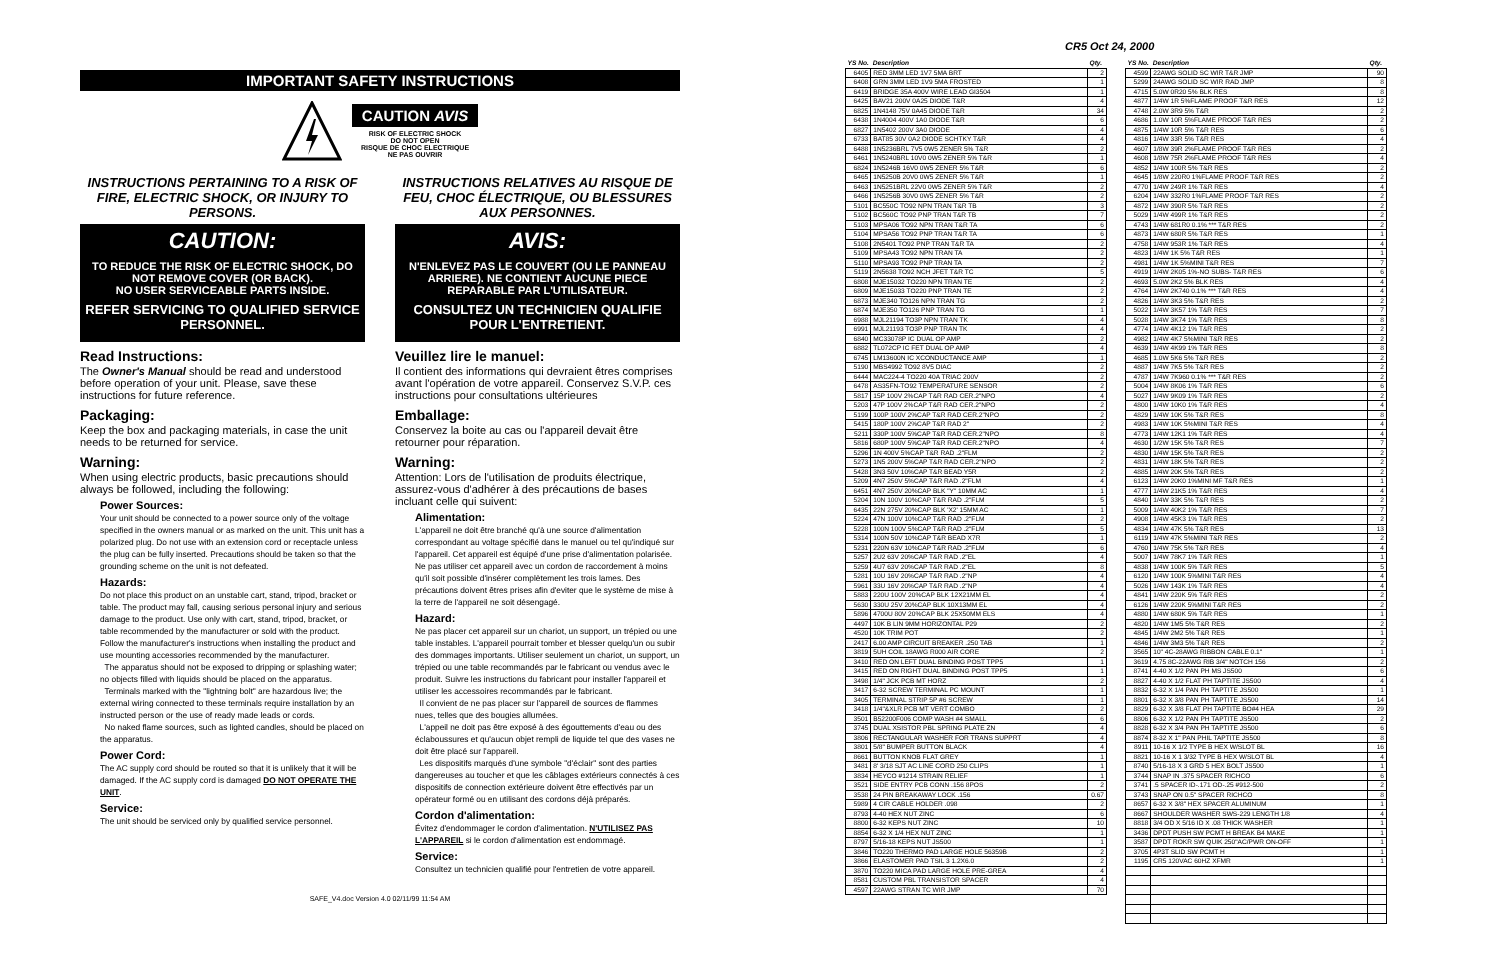CR5 Oct 24, 2000
IMPORTANT SAFETY INSTRUCTIONS
CAUTION AVIS
RISK OF ELECTRIC SHOCK
DO NOT OPEN
RISQUE DE CHOC ELECTRIQUE
NE PAS OUVRIR
INSTRUCTIONS PERTAINING TO A RISK OF FIRE, ELECTRIC SHOCK, OR INJURY TO PERSONS.
CAUTION:
TO REDUCE THE RISK OF ELECTRIC SHOCK, DO NOT REMOVE COVER (OR BACK).
NO USER SERVICEABLE PARTS INSIDE.
REFER SERVICING TO QUALIFIED SERVICE PERSONNEL.
Read Instructions:
The Owner's Manual should be read and understood before operation of your unit. Please, save these instructions for future reference.
Packaging:
Keep the box and packaging materials, in case the unit needs to be returned for service.
Warning:
When using electric products, basic precautions should always be followed, including the following:
Power Sources:
Your unit should be connected to a power source only of the voltage specified in the owners manual or as marked on the unit. This unit has a polarized plug. Do not use with an extension cord or receptacle unless the plug can be fully inserted. Precautions should be taken so that the grounding scheme on the unit is not defeated.
Hazards:
Do not place this product on an unstable cart, stand, tripod, bracket or table. The product may fall, causing serious personal injury and serious damage to the product. Use only with cart, stand, tripod, bracket, or table recommended by the manufacturer or sold with the product. Follow the manufacturer's instructions when installing the product and use mounting accessories recommended by the manufacturer.
The apparatus should not be exposed to dripping or splashing water; no objects filled with liquids should be placed on the apparatus.
Terminals marked with the "lightning bolt" are hazardous live; the external wiring connected to these terminals require installation by an instructed person or the use of ready made leads or cords.
No naked flame sources, such as lighted candles, should be placed on the apparatus.
Power Cord:
The AC supply cord should be routed so that it is unlikely that it will be damaged. If the AC supply cord is damaged DO NOT OPERATE THE UNIT.
Service:
The unit should be serviced only by qualified service personnel.
INSTRUCTIONS RELATIVES AU RISQUE DE FEU, CHOC ÉLECTRIQUE, OU BLESSURES AUX PERSONNES.
AVIS:
N'ENLEVEZ PAS LE COUVERT (OU LE PANNEAU ARRIERE). NE CONTIENT AUCUNE PIECE REPARABLE PAR L'UTILISATEUR.
CONSULTEZ UN TECHNICIEN QUALIFIE POUR L'ENTRETIENT.
Veuillez lire le manuel:
Il contient des informations qui devraient êtres comprises avant l'opération de votre appareil. Conservez S.V.P. ces instructions pour consultations ultérieures
Emballage:
Conservez la boite au cas ou l'appareil devait être retourner pour réparation.
Warning:
Attention: Lors de l'utilisation de produits électrique, assurez-vous d'adhérer à des précautions de bases incluant celle qui suivent:
Alimentation:
L'appareil ne doit être branché qu'à une source d'alimentation correspondant au voltage spécifié dans le manuel ou tel qu'indiqué sur l'appareil. Cet appareil est équipé d'une prise d'alimentation polarisée. Ne pas utiliser cet appareil avec un cordon de raccordement à moins qu'il soit possible d'insérer complètement les trois lames. Des précautions doivent êtres prises afin d'eviter que le système de mise à la terre de l'appareil ne soit désengagé.
Hazard:
Ne pas placer cet appareil sur un chariot, un support, un trépied ou une table instables. L'appareil pourrait tomber et blesser quelqu'un ou subir des dommages importants. Utiliser seulement un chariot, un support, un trépied ou une table recommandés par le fabricant ou vendus avec le produit. Suivre les instructions du fabricant pour installer l'appareil et utiliser les accessoires recommandés par le fabricant.
Il convient de ne pas placer sur l'appareil de sources de flammes nues, telles que des bougies allumées.
L'appeil ne doit pas être exposé à des égouttements d'eau ou des éclaboussures et qu'aucun objet rempli de liquide tel que des vases ne doit être placé sur l'appareil.
Les dispositifs marqués d'une symbole "d'éclair" sont des parties dangereuses au toucher et que les câblages extérieurs connectés à ces dispositifs de connection extérieure doivent être effectivés par un opérateur formé ou en utilisant des cordons déjà préparés.
Cordon d'alimentation:
Évitez d'endommager le cordon d'alimentation. N'UTILISEZ PAS L'APPAREIL si le cordon d'alimentation est endommagé.
Service:
Consultez un technicien qualifié pour l'entretien de votre appareil.
SAFE_V4.doc Version 4.0 02/11/99 11:54 AM
| YS No. | Description | Qty. |
| --- | --- | --- |
| 6405 | RED 3MM LED 1V7 5MA BRT | 2 |
| 6408 | GRN 3MM LED 1V9 5MA FROSTED | 1 |
| 6419 | BRIDGE 35A 400V WIRE LEAD GI3504 | 1 |
| 6425 | BAV21 200V 0A25 DIODE T&R | 4 |
| 6825 | 1N4148 75V 0A45 DIODE T&R | 34 |
| 6438 | 1N4004 400V 1A0 DIODE T&R | 6 |
| 6827 | 1N5402 200V 3A0 DIODE | 4 |
| 6733 | BAT85 30V 0A2 DIODE SCHTKY T&R | 4 |
| 6488 | 1N5236BRL 7V5 0W5 ZENER 5% T&R | 2 |
| 6461 | 1N5240BRL 10V0 0W5 ZENER 5% T&R | 1 |
| 6824 | 1N5246B 16V0 0W5 ZENER 5% T&R | 6 |
| 6465 | 1N5250B 20V0 0W5 ZENER 5% T&R | 1 |
| 6463 | 1N5251BRL 22V0 0W5 ZENER 5% T&R | 2 |
| 6466 | 1N5256B 30V0 0W5 ZENER 5% T&R | 2 |
| 5101 | BC550C TO92 NPN TRAN T&R TB | 3 |
| 5102 | BC560C TO92 PNP TRAN T&R TB | 7 |
| 5103 | MPSA06 TO92 NPN TRAN T&R TA | 6 |
| 5104 | MPSA56 TO92 PNP TRAN T&R TA | 6 |
| 5108 | 2N5401 TO92 PNP TRAN T&R TA | 2 |
| 5109 | MPSA43 TO92 NPN TRAN TA | 2 |
| 5110 | MPSA93 TO92 PNP TRAN TA | 2 |
| 5119 | 2N5638 TO92 NCH JFET T&R TC | 5 |
| 6808 | MJE15032 TO220 NPN TRAN TE | 2 |
| 6809 | MJE15033 TO220 PNP TRAN TE | 2 |
| 6873 | MJE340 TO126 NPN TRAN TG | 2 |
| 6874 | MJE350 TO126 PNP TRAN TG | 1 |
| 6988 | MJL21194 TO3P NPN TRAN TK | 4 |
| 6991 | MJL21193 TO3P PNP TRAN TK | 4 |
| 6840 | MC33078P IC DUAL OP AMP | 2 |
| 6882 | TL072CP IC FET DUAL OP AMP | 4 |
| 6745 | LM13600N IC XCONDUCTANCE AMP | 1 |
| 5190 | MBS4992 TO92 8V5 DIAC | 2 |
| 6444 | MAC224-4 TO220 40A TRIAC 200V | 2 |
| 6478 | AS35FN-TO92 TEMPERATURE SENSOR | 2 |
| 5817 | 15P 100V 2%CAP T&R RAD CER.2"NPO | 4 |
| 5203 | 47P 100V 2%CAP T&R RAD CER.2"NPO | 2 |
| 5199 | 100P 100V 2%CAP T&R RAD CER.2"NPO | 2 |
| 5415 | 180P 100V 2%CAP T&R RAD 2" | 2 |
| 5211 | 330P 100V 5%CAP T&R RAD CER.2"NPO | 8 |
| 5816 | 680P 100V 5%CAP T&R RAD CER.2"NPO | 4 |
| 5296 | 1N 400V 5%CAP T&R RAD .2"FLM | 2 |
| 5273 | 1N5 200V 5%CAP T&R RAD CER.2"NPO | 2 |
| 5428 | 3N3 50V 10%CAP T&R BEAD Y5R | 2 |
| 5209 | 4N7 250V 5%CAP T&R RAD .2"FLM | 4 |
| 6451 | 4N7 250V 20%CAP BLK "Y" 10MM AC | 1 |
| 5204 | 10N 100V 10%CAP T&R RAD .2"FLM | 5 |
| 6435 | 22N 275V 20%CAP BLK 'X2' 15MM AC | 1 |
| 5224 | 47N 100V 10%CAP T&R RAD .2"FLM | 2 |
| 5228 | 100N 100V 5%CAP T&R RAD .2"FLM | 5 |
| 5314 | 100N 50V 10%CAP T&R BEAD X7R | 1 |
| 5231 | 220N 63V 10%CAP T&R RAD .2"FLM | 6 |
| 5257 | 2U2 63V 20%CAP T&R RAD .2"EL | 4 |
| 5259 | 4U7 63V 20%CAP T&R RAD .2"EL | 8 |
| 5281 | 10U 16V 20%CAP T&R RAD .2"NP | 4 |
| 5961 | 33U 16V 20%CAP T&R RAD .2"NP | 4 |
| 5883 | 220U 100V 20%CAP BLK 12X21MM EL | 4 |
| 5630 | 330U 25V 20%CAP BLK 10X13MM EL | 4 |
| 5896 | 4700U 80V 20%CAP BLK 25X50MM ELS | 4 |
| 4497 | 10K B LIN 9MM HORIZONTAL P29 | 2 |
| 4520 | 10K TRIM POT | 2 |
| 2417 | 6.00 AMP CIRCUIT BREAKER .250 TAB | 1 |
| 3819 | 5UH COIL 18AWG R000 AIR CORE | 2 |
| 3410 | RED ON LEFT DUAL BINDING POST TPP5 | 1 |
| 3415 | RED ON RIGHT DUAL BINDING POST TPP5 | 1 |
| 3498 | 1/4" JCK PCB MT HORZ | 2 |
| 3417 | 6-32 SCREW TERMINAL PC MOUNT | 1 |
| 3405 | TERMINAL STRIP 5P #6 SCREW | 1 |
| 3418 | 1/4"&XLR PCB MT VERT COMBO | 2 |
| 3501 | B52200F006 COMP WASH #4 SMALL | 6 |
| 3745 | DUAL XSISTOR PBL SPRING PLATE ZN | 4 |
| 3806 | RECTANGULAR WASHER FOR TRANS SUPPRT | 4 |
| 3801 | 5/8" BUMPER BUTTON BLACK | 4 |
| 8661 | BUTTON KNOB FLAT GREY | 1 |
| 3481 | 8' 3/18 SJT AC LINE CORD 250 CLIPS | 1 |
| 3834 | HEYCO #1214 STRAIN RELIEF | 1 |
| 3521 | SIDE ENTRY PCB CONN .156 8POS | 2 |
| 3538 | 24 PIN BREAKAWAY LOCK .156 | 0.67 |
| 5989 | 4 CIR CABLE HOLDER .098 | 2 |
| 8793 | 4-40 HEX NUT ZINC | 6 |
| 8800 | 6-32 KEPS NUT ZINC | 10 |
| 8854 | 6-32 X 1/4 HEX NUT ZINC | 1 |
| 8797 | 5/16-18 KEPS NUT JS500 | 1 |
| 3846 | TO220 THERMO PAD LARGE HOLE 56359B | 2 |
| 3866 | ELASTOMER PAD TSIL 3 1.2X6.0 | 2 |
| 3870 | TO220 MICA PAD LARGE HOLE PRE-GREA | 4 |
| 8581 | CUSTOM PBL TRANSISTOR SPACER | 4 |
| 4597 | 22AWG STRAN TC WIR JMP | 70 |
| YS No. | Description | Qty. |
| --- | --- | --- |
| 4599 | 22AWG SOLID SC WIR T&R JMP | 90 |
| 5299 | 24AWG SOLID SC WIR RAD JMP | 8 |
| 4715 | 5.0W 0R20 5% BLK RES | 8 |
| 4877 | 1/4W 1R 5%FLAME PROOF T&R RES | 12 |
| 4748 | 2.0W 3R9 5% T&R | 2 |
| 4686 | 1.0W 10R 5%FLAME PROOF T&R RES | 2 |
| 4875 | 1/4W 10R 5% T&R RES | 6 |
| 4816 | 1/4W 33R 5% T&R RES | 4 |
| 4607 | 1/8W 39R 2%FLAME PROOF T&R RES | 2 |
| 4608 | 1/8W 75R 2%FLAME PROOF T&R RES | 4 |
| 4852 | 1/4W 100R 5% T&R RES | 2 |
| 4645 | 1/8W 220R0 1%FLAME PROOF T&R RES | 2 |
| 4770 | 1/4W 249R 1% T&R RES | 4 |
| 6204 | 1/4W 332R0 1%FLAME PROOF T&R RES | 2 |
| 4872 | 1/4W 390R 5% T&R RES | 2 |
| 5029 | 1/4W 499R 1% T&R RES | 2 |
| 4743 | 1/4W 681R0 0.1% *** T&R RES | 2 |
| 4873 | 1/4W 680R 5% T&R RES | 1 |
| 4758 | 1/4W 953R 1% T&R RES | 4 |
| 4823 | 1/4W 1K 5% T&R RES | 1 |
| 4981 | 1/4W 1K 5%MINI T&R RES | 7 |
| 4919 | 1/4W 2K05 1%-NO SUBS- T&R RES | 6 |
| 4693 | 5.0W 2K2 5% BLK RES | 4 |
| 4764 | 1/4W 2K740 0.1% *** T&R RES | 4 |
| 4826 | 1/4W 3K3 5% T&R RES | 2 |
| 5022 | 1/4W 3K57 1% T&R RES | 7 |
| 5028 | 1/4W 3K74 1% T&R RES | 8 |
| 4774 | 1/4W 4K12 1% T&R RES | 2 |
| 4982 | 1/4W 4K7 5%MINI T&R RES | 2 |
| 4639 | 1/4W 4K99 1% T&R RES | 8 |
| 4685 | 1.0W 5K6 5% T&R RES | 2 |
| 4887 | 1/4W 7K5 5% T&R RES | 2 |
| 4787 | 1/4W 7K960 0.1% *** T&R RES | 2 |
| 5004 | 1/4W 8K06 1% T&R RES | 6 |
| 5027 | 1/4W 9K09 1% T&R RES | 2 |
| 4800 | 1/4W 10K0 1% T&R RES | 4 |
| 4829 | 1/4W 10K 5% T&R RES | 8 |
| 4983 | 1/4W 10K 5%MINI T&R RES | 4 |
| 4773 | 1/4W 12K1 1% T&R RES | 4 |
| 4630 | 1/2W 15K 5% T&R RES | 7 |
| 4830 | 1/4W 15K 5% T&R RES | 2 |
| 4831 | 1/4W 18K 5% T&R RES | 2 |
| 4885 | 1/4W 20K 5% T&R RES | 2 |
| 6123 | 1/4W 20K0 1%MINI MF T&R RES | 1 |
| 4777 | 1/4W 21K5 1% T&R RES | 4 |
| 4840 | 1/4W 33K 5% T&R RES | 2 |
| 5009 | 1/4W 40K2 1% T&R RES | 7 |
| 4908 | 1/4W 45K3 1% T&R RES | 2 |
| 4834 | 1/4W 47K 5% T&R RES | 13 |
| 6119 | 1/4W 47K 5%MINI T&R RES | 2 |
| 4760 | 1/4W 75K 5% T&R RES | 4 |
| 5007 | 1/4W 78K7 1% T&R RES | 1 |
| 4838 | 1/4W 100K 5% T&R RES | 5 |
| 6120 | 1/4W 100K 5%MINI T&R RES | 4 |
| 5026 | 1/4W 143K 1% T&R RES | 4 |
| 4841 | 1/4W 220K 5% T&R RES | 2 |
| 6126 | 1/4W 220K 5%MINI T&R RES | 2 |
| 4880 | 1/4W 680K 5% T&R RES | 1 |
| 4820 | 1/4W 1M5 5% T&R RES | 2 |
| 4845 | 1/4W 2M2 5% T&R RES | 1 |
| 4846 | 1/4W 3M3 5% T&R RES | 2 |
| 3565 | 10" 4C-28AWG RIBBON CABLE 0.1" | 1 |
| 3619 | 4.75 8C-22AWG RIB 3/4" NOTCH 156 | 2 |
| 8741 | 4-40 X 1/2 PAN PH MS JS500 | 6 |
| 8827 | 4-40 X 1/2 FLAT PH TAPTITE JS500 | 4 |
| 8832 | 6-32 X 1/4 PAN PH TAPTITE JS500 | 1 |
| 8801 | 6-32 X 3/8 PAN PH TAPTITE JS500 | 14 |
| 8829 | 6-32 X 3/8 FLAT PH TAPTITE BO#4 HEA | 29 |
| 8806 | 6-32 X 1/2 PAN PH TAPTITE JS500 | 2 |
| 8828 | 6-32 X 3/4 PAN PH TAPTITE JS500 | 6 |
| 8874 | 8-32 X 1" PAN PHIL TAPTITE JS500 | 8 |
| 8911 | 10-16 X 1/2 TYPE B HEX W/SLOT BL | 16 |
| 8821 | 10-16 X 1 3/32 TYPE B HEX W/SLOT BL | 4 |
| 8740 | 5/16-18 X 3 GRD 5 HEX BOLT JS500 | 1 |
| 3744 | SNAP IN .375 SPACER RICHCO | 6 |
| 3741 | .5 SPACER ID-.171 OD-.25 #912-500 | 2 |
| 3743 | SNAP ON 0.5" SPACER RICHCO | 8 |
| 8657 | 6-32 X 3/8" HEX SPACER ALUMINUM | 1 |
| 8667 | SHOULDER WASHER SWS-229 LENGTH 1/8 | 4 |
| 8818 | 3/4 OD X 5/16 ID X .08 THICK WASHER | 1 |
| 3436 | DPDT PUSH SW PCMT H BREAK B4 MAKE | 1 |
| 3587 | DPDT ROKR SW QUIK 250"AC/PWR ON-OFF | 1 |
| 3705 | 4P3T SLID SW PCMT H | 1 |
| 1195 | CR5 120VAC 60HZ XFMR | 1 |